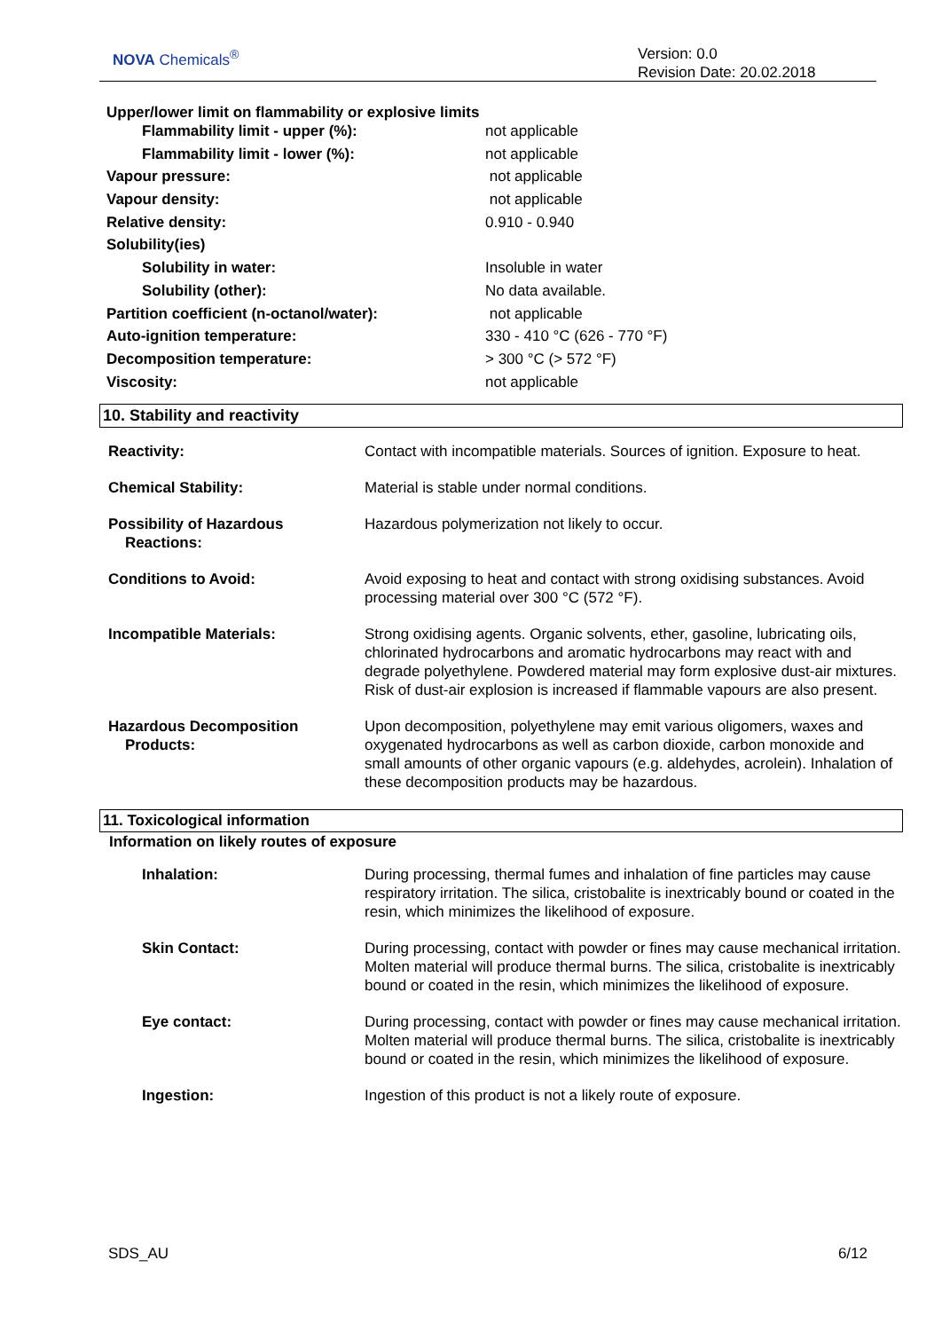NOVA Chemicals<sup>®</sup>
Version: 0.0
Revision Date: 20.02.2018
Upper/lower limit on flammability or explosive limits
| Flammability limit - upper (%): | not applicable |
| Flammability limit - lower (%): | not applicable |
| Vapour pressure: | not applicable |
| Vapour density: | not applicable |
| Relative density: | 0.910 - 0.940 |
| Solubility(ies) | |
| Solubility in water: | Insoluble in water |
| Solubility (other): | No data available. |
| Partition coefficient (n-octanol/water): | not applicable |
| Auto-ignition temperature: | 330 - 410 °C (626 - 770 °F) |
| Decomposition temperature: | > 300 °C (> 572 °F) |
| Viscosity: | not applicable |
10. Stability and reactivity
| Reactivity: | Contact with incompatible materials. Sources of ignition. Exposure to heat. |
| Chemical Stability: | Material is stable under normal conditions. |
| Possibility of Hazardous Reactions: | Hazardous polymerization not likely to occur. |
| Conditions to Avoid: | Avoid exposing to heat and contact with strong oxidising substances. Avoid processing material over 300 °C (572 °F). |
| Incompatible Materials: | Strong oxidising agents. Organic solvents, ether, gasoline, lubricating oils, chlorinated hydrocarbons and aromatic hydrocarbons may react with and degrade polyethylene. Powdered material may form explosive dust-air mixtures. Risk of dust-air explosion is increased if flammable vapours are also present. |
| Hazardous Decomposition Products: | Upon decomposition, polyethylene may emit various oligomers, waxes and oxygenated hydrocarbons as well as carbon dioxide, carbon monoxide and small amounts of other organic vapours (e.g. aldehydes, acrolein). Inhalation of these decomposition products may be hazardous. |
11. Toxicological information
Information on likely routes of exposure
| Inhalation: | During processing, thermal fumes and inhalation of fine particles may cause respiratory irritation. The silica, cristobalite is inextricably bound or coated in the resin, which minimizes the likelihood of exposure. |
| Skin Contact: | During processing, contact with powder or fines may cause mechanical irritation. Molten material will produce thermal burns. The silica, cristobalite is inextricably bound or coated in the resin, which minimizes the likelihood of exposure. |
| Eye contact: | During processing, contact with powder or fines may cause mechanical irritation. Molten material will produce thermal burns. The silica, cristobalite is inextricably bound or coated in the resin, which minimizes the likelihood of exposure. |
| Ingestion: | Ingestion of this product is not a likely route of exposure. |
SDS_AU 6/12